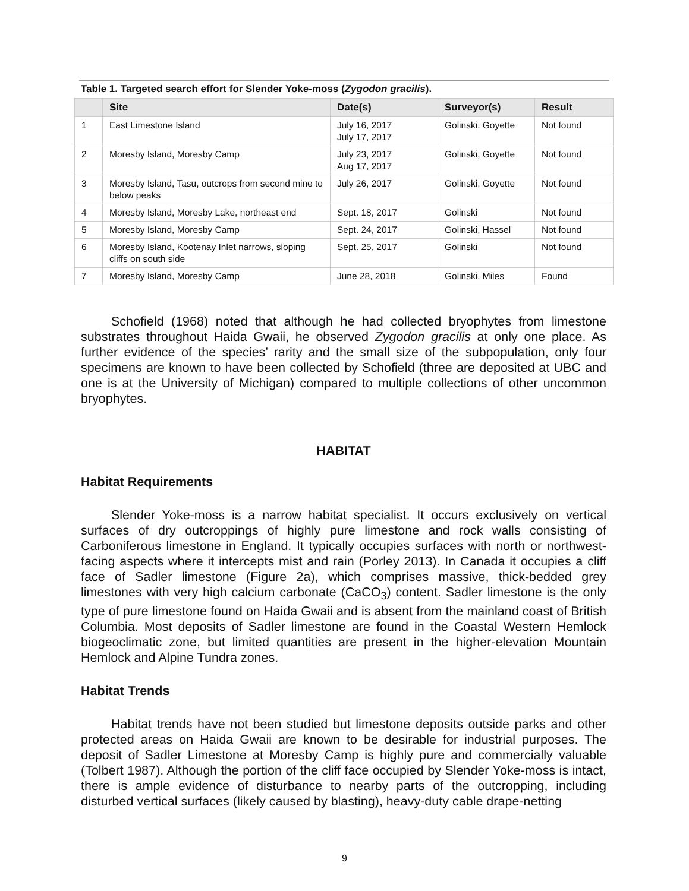Table 1. Targeted search effort for Slender Yoke-moss (Zygodon gracilis).
| | Site | Date(s) | Surveyor(s) | Result |
| --- | --- | --- | --- | --- |
| 1 | East Limestone Island | July 16, 2017 July 17, 2017 | Golinski, Goyette | Not found |
| 2 | Moresby Island, Moresby Camp | July 23, 2017 Aug 17, 2017 | Golinski, Goyette | Not found |
| 3 | Moresby Island, Tasu, outcrops from second mine to below peaks | July 26, 2017 | Golinski, Goyette | Not found |
| 4 | Moresby Island, Moresby Lake, northeast end | Sept. 18, 2017 | Golinski | Not found |
| 5 | Moresby Island, Moresby Camp | Sept. 24, 2017 | Golinski, Hassel | Not found |
| 6 | Moresby Island, Kootenay Inlet narrows, sloping cliffs on south side | Sept. 25, 2017 | Golinski | Not found |
| 7 | Moresby Island, Moresby Camp | June 28, 2018 | Golinski, Miles | Found |
Schofield (1968) noted that although he had collected bryophytes from limestone substrates throughout Haida Gwaii, he observed Zygodon gracilis at only one place. As further evidence of the species’ rarity and the small size of the subpopulation, only four specimens are known to have been collected by Schofield (three are deposited at UBC and one is at the University of Michigan) compared to multiple collections of other uncommon bryophytes.
HABITAT
Habitat Requirements
Slender Yoke-moss is a narrow habitat specialist. It occurs exclusively on vertical surfaces of dry outcroppings of highly pure limestone and rock walls consisting of Carboniferous limestone in England. It typically occupies surfaces with north or northwest-facing aspects where it intercepts mist and rain (Porley 2013). In Canada it occupies a cliff face of Sadler limestone (Figure 2a), which comprises massive, thick-bedded grey limestones with very high calcium carbonate (CaCO<sub>3</sub>) content. Sadler limestone is the only type of pure limestone found on Haida Gwaii and is absent from the mainland coast of British Columbia. Most deposits of Sadler limestone are found in the Coastal Western Hemlock biogeoclimatic zone, but limited quantities are present in the higher-elevation Mountain Hemlock and Alpine Tundra zones.
Habitat Trends
Habitat trends have not been studied but limestone deposits outside parks and other protected areas on Haida Gwaii are known to be desirable for industrial purposes. The deposit of Sadler Limestone at Moresby Camp is highly pure and commercially valuable (Tolbert 1987). Although the portion of the cliff face occupied by Slender Yoke-moss is intact, there is ample evidence of disturbance to nearby parts of the outcropping, including disturbed vertical surfaces (likely caused by blasting), heavy-duty cable drape-netting
9